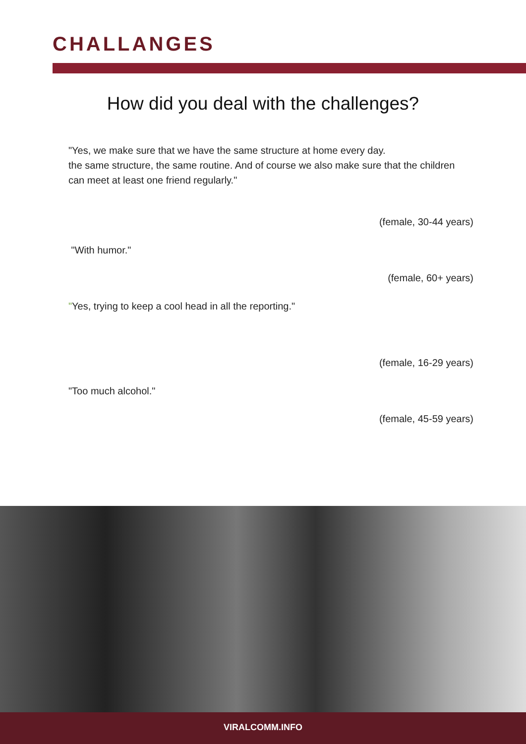CHALLANGES
How did you deal with the challenges?
"Yes, we make sure that we have the same structure at home every day.
the same structure, the same routine. And of course we also make sure that the children can meet at least one friend regularly."
(female, 30-44 years)
"With humor."
(female, 60+ years)
"Yes, trying to keep a cool head in all the reporting."
(female, 16-29 years)
"Too much alcohol."
(female, 45-59 years)
VIRALCOMM.INFO